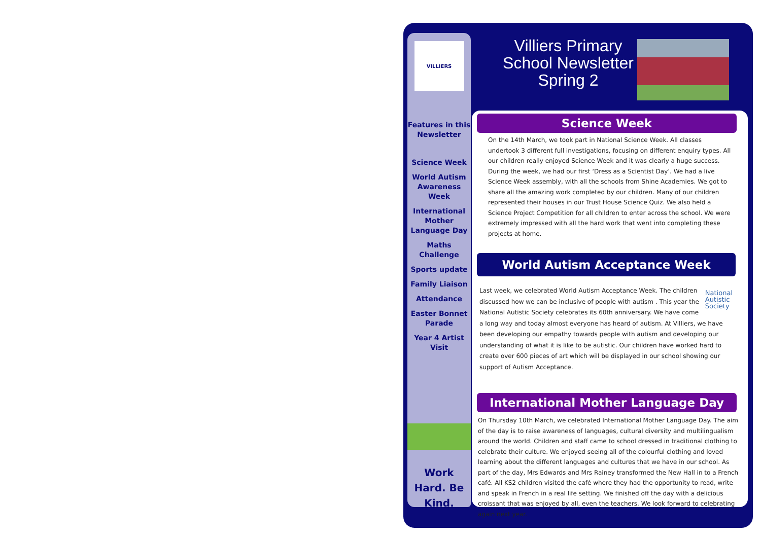VILLIERS
Features in this Newsletter
Science Week
World Autism Awareness Week
International Mother Language Day
Maths Challenge
Sports update
Family Liaison
Attendance
Easter Bonnet Parade
Year 4 Artist Visit
Work Hard. Be Kind.
Villiers Primary School Newsletter Spring 2
Science Week
On the 14th March, we took part in National Science Week. All classes undertook 3 different full investigations, focusing on different enquiry types. All our children really enjoyed Science Week and it was clearly a huge success. During the week, we had our first ‘Dress as a Scientist Day’. We had a live Science Week assembly, with all the schools from Shine Academies. We got to share all the amazing work completed by our children. Many of our children represented their houses in our Trust House Science Quiz. We also held a Science Project Competition for all children to enter across the school. We were extremely impressed with all the hard work that went into completing these projects at home.
World Autism Acceptance Week
National
Autistic
Society
Last week, we celebrated World Autism Acceptance Week. The children discussed how we can be inclusive of people with autism . This year the National Autistic Society celebrates its 60th anniversary. We have come a long way and today almost everyone has heard of autism. At Villiers, we have been developing our empathy towards people with autism and developing our understanding of what it is like to be autistic. Our children have worked hard to create over 600 pieces of art which will be displayed in our school showing our support of Autism Acceptance.
International Mother Language Day
On Thursday 10th March, we celebrated International Mother Language Day. The aim of the day is to raise awareness of languages, cultural diversity and multilingualism around the world. Children and staff came to school dressed in traditional clothing to celebrate their culture. We enjoyed seeing all of the colourful clothing and loved learning about the different languages and cultures that we have in our school. As part of the day, Mrs Edwards and Mrs Rainey transformed the New Hall in to a French café. All KS2 children visited the café where they had the opportunity to read, write and speak in French in a real life setting. We finished off the day with a delicious croissant that was enjoyed by all, even the teachers. We look forward to celebrating again next year.